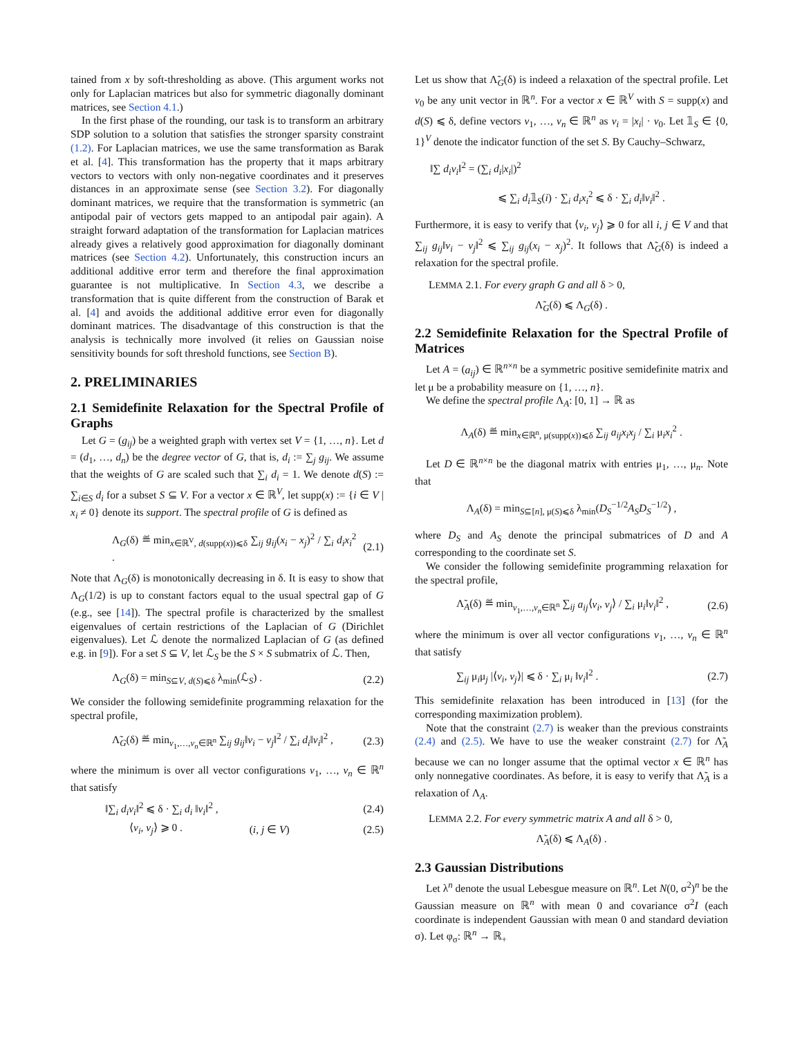tained from x by soft-thresholding as above. (This argument works not only for Laplacian matrices but also for symmetric diagonally dominant matrices, see Section 4.1.)
In the first phase of the rounding, our task is to transform an arbitrary SDP solution to a solution that satisfies the stronger sparsity constraint (1.2). For Laplacian matrices, we use the same transformation as Barak et al. [4]. This transformation has the property that it maps arbitrary vectors to vectors with only non-negative coordinates and it preserves distances in an approximate sense (see Section 3.2). For diagonally dominant matrices, we require that the transformation is symmetric (an antipodal pair of vectors gets mapped to an antipodal pair again). A straight forward adaptation of the transformation for Laplacian matrices already gives a relatively good approximation for diagonally dominant matrices (see Section 4.2). Unfortunately, this construction incurs an additional additive error term and therefore the final approximation guarantee is not multiplicative. In Section 4.3, we describe a transformation that is quite different from the construction of Barak et al. [4] and avoids the additional additive error even for diagonally dominant matrices. The disadvantage of this construction is that the analysis is technically more involved (it relies on Gaussian noise sensitivity bounds for soft threshold functions, see Section B).
2. PRELIMINARIES
2.1 Semidefinite Relaxation for the Spectral Profile of Graphs
Let G = (g<sub>ij</sub>) be a weighted graph with vertex set V = {1, …, n}. Let d = (d<sub>1</sub>, …, d<sub>n</sub>) be the degree vector of G, that is, d<sub>i</sub> := ∑<sub>j</sub> g<sub>ij</sub>. We assume that the weights of G are scaled such that ∑<sub>i</sub> d<sub>i</sub> = 1. We denote d(S) := ∑<sub>i∈S</sub> d<sub>i</sub> for a subset S ⊆ V. For a vector x ∈ ℝ<sup>V</sup>, let supp(x) := {i ∈ V | x<sub>i</sub> ≠ 0} denote its support. The spectral profile of G is defined as
Λ<sub>G</sub>(δ) ≝ min<sub>x∈ℝ<sup>V</sup>, d(supp(x))⩽δ</sub> ∑<sub>ij</sub> g<sub>ij</sub>(x<sub>i</sub> − x<sub>j</sub>)<sup>2</sup> / ∑<sub>i</sub> d<sub>i</sub>x<sub>i</sub><sup>2</sup> . (2.1)
Note that Λ<sub>G</sub>(δ) is monotonically decreasing in δ. It is easy to show that Λ<sub>G</sub>(1/2) is up to constant factors equal to the usual spectral gap of G (e.g., see [14]). The spectral profile is characterized by the smallest eigenvalues of certain restrictions of the Laplacian of G (Dirichlet eigenvalues). Let ℒ denote the normalized Laplacian of G (as defined e.g. in [9]). For a set S ⊆ V, let ℒ<sub>S</sub> be the S × S submatrix of ℒ. Then,
Λ<sub>G</sub>(δ) = min<sub>S⊆V, d(S)⩽δ</sub> λ<sub>min</sub>(ℒ<sub>S</sub>) . (2.2)
We consider the following semidefinite programming relaxation for the spectral profile,
Λ̃<sub>G</sub>(δ) ≝ min<sub>v<sub>1</sub>,…,v<sub>n</sub>∈ℝ<sup>n</sup></sub> ∑<sub>ij</sub> g<sub>ij</sub>‖v<sub>i</sub> − v<sub>j</sub>‖<sup>2</sup> / ∑<sub>i</sub> d<sub>i</sub>‖v<sub>i</sub>‖<sup>2</sup> , (2.3)
where the minimum is over all vector configurations v<sub>1</sub>, …, v<sub>n</sub> ∈ ℝ<sup>n</sup> that satisfy
‖∑<sub>i</sub> d<sub>i</sub>v<sub>i</sub>‖<sup>2</sup> ⩽ δ · ∑<sub>i</sub> d<sub>i</sub> ‖v<sub>i</sub>‖<sup>2</sup> , (2.4)
⟨v<sub>i</sub>, v<sub>j</sub>⟩ ⩾ 0 . (i, j ∈ V) (2.5)
Let us show that Λ̃<sub>G</sub>(δ) is indeed a relaxation of the spectral profile. Let v<sub>0</sub> be any unit vector in ℝ<sup>n</sup>. For a vector x ∈ ℝ<sup>V</sup> with S = supp(x) and d(S) ⩽ δ, define vectors v<sub>1</sub>, …, v<sub>n</sub> ∈ ℝ<sup>n</sup> as v<sub>i</sub> = |x<sub>i</sub>| · v<sub>0</sub>. Let 𝟙<sub>S</sub> ∈ {0, 1}<sup>V</sup> denote the indicator function of the set S. By Cauchy–Schwarz,
‖∑ d<sub>i</sub>v<sub>i</sub>‖<sup>2</sup> = (∑<sub>i</sub> d<sub>i</sub>|x<sub>i</sub>|)<sup>2</sup>
⩽ ∑<sub>i</sub> d<sub>i</sub>𝟙<sub>S</sub>(i) · ∑<sub>i</sub> d<sub>i</sub>x<sub>i</sub><sup>2</sup> ⩽ δ · ∑<sub>i</sub> d<sub>i</sub>‖v<sub>i</sub>‖<sup>2</sup> .
Furthermore, it is easy to verify that ⟨v<sub>i</sub>, v<sub>j</sub>⟩ ⩾ 0 for all i, j ∈ V and that ∑<sub>ij</sub> g<sub>ij</sub>‖v<sub>i</sub> − v<sub>j</sub>‖<sup>2</sup> ⩽ ∑<sub>ij</sub> g<sub>ij</sub>(x<sub>i</sub> − x<sub>j</sub>)<sup>2</sup>. It follows that Λ̃<sub>G</sub>(δ) is indeed a relaxation for the spectral profile.
LEMMA 2.1. For every graph G and all δ > 0,
Λ̃<sub>G</sub>(δ) ⩽ Λ<sub>G</sub>(δ) .
2.2 Semidefinite Relaxation for the Spectral Profile of Matrices
Let A = (a<sub>ij</sub>) ∈ ℝ<sup>n×n</sup> be a symmetric positive semidefinite matrix and let μ be a probability measure on {1, …, n}.
We define the spectral profile Λ<sub>A</sub>: [0, 1] → ℝ as
Λ<sub>A</sub>(δ) ≝ min<sub>x∈ℝ<sup>n</sup>, μ(supp(x))⩽δ</sub> ∑<sub>ij</sub> a<sub>ij</sub>x<sub>i</sub>x<sub>j</sub> / ∑<sub>i</sub> μ<sub>i</sub>x<sub>i</sub><sup>2</sup> .
Let D ∈ ℝ<sup>n×n</sup> be the diagonal matrix with entries μ<sub>1</sub>, …, μ<sub>n</sub>. Note that
Λ<sub>A</sub>(δ) = min<sub>S⊆[n], μ(S)⩽δ</sub> λ<sub>min</sub>(D<sub>S</sub><sup>−1/2</sup>A<sub>S</sub>D<sub>S</sub><sup>−1/2</sup>) ,
where D<sub>S</sub> and A<sub>S</sub> denote the principal submatrices of D and A corresponding to the coordinate set S.
We consider the following semidefinite programming relaxation for the spectral profile,
Λ̃<sub>A</sub>(δ) ≝ min<sub>v<sub>1</sub>,…,v<sub>n</sub>∈ℝ<sup>n</sup></sub> ∑<sub>ij</sub> a<sub>ij</sub>⟨v<sub>i</sub>, v<sub>j</sub>⟩ / ∑<sub>i</sub> μ<sub>i</sub>‖v<sub>i</sub>‖<sup>2</sup> , (2.6)
where the minimum is over all vector configurations v<sub>1</sub>, …, v<sub>n</sub> ∈ ℝ<sup>n</sup> that satisfy
∑<sub>ij</sub> μ<sub>i</sub>μ<sub>j</sub> |⟨v<sub>i</sub>, v<sub>j</sub>⟩| ⩽ δ · ∑<sub>i</sub> μ<sub>i</sub> ‖v<sub>i</sub>‖<sup>2</sup> . (2.7)
This semidefinite relaxation has been introduced in [13] (for the corresponding maximization problem).
Note that the constraint (2.7) is weaker than the previous constraints (2.4) and (2.5). We have to use the weaker constraint (2.7) for Λ̃<sub>A</sub> because we can no longer assume that the optimal vector x ∈ ℝ<sup>n</sup> has only nonnegative coordinates. As before, it is easy to verify that Λ̃<sub>A</sub> is a relaxation of Λ<sub>A</sub>.
LEMMA 2.2. For every symmetric matrix A and all δ > 0,
Λ̃<sub>A</sub>(δ) ⩽ Λ<sub>A</sub>(δ) .
2.3 Gaussian Distributions
Let λ<sup>n</sup> denote the usual Lebesgue measure on ℝ<sup>n</sup>. Let N(0, σ<sup>2</sup>)<sup>n</sup> be the Gaussian measure on ℝ<sup>n</sup> with mean 0 and covariance σ<sup>2</sup>I (each coordinate is independent Gaussian with mean 0 and standard deviation σ). Let φ<sub>σ</sub>: ℝ<sup>n</sup> → ℝ<sub>+</sub>